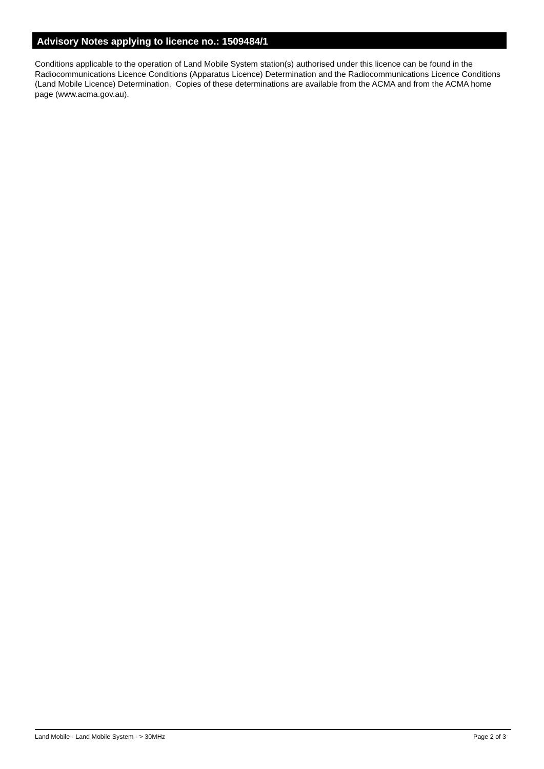Advisory Notes applying to licence no.: 1509484/1
Conditions applicable to the operation of Land Mobile System station(s) authorised under this licence can be found in the Radiocommunications Licence Conditions (Apparatus Licence) Determination and the Radiocommunications Licence Conditions (Land Mobile Licence) Determination. Copies of these determinations are available from the ACMA and from the ACMA home page (www.acma.gov.au).
Land Mobile - Land Mobile System - > 30MHz Page 2 of 3